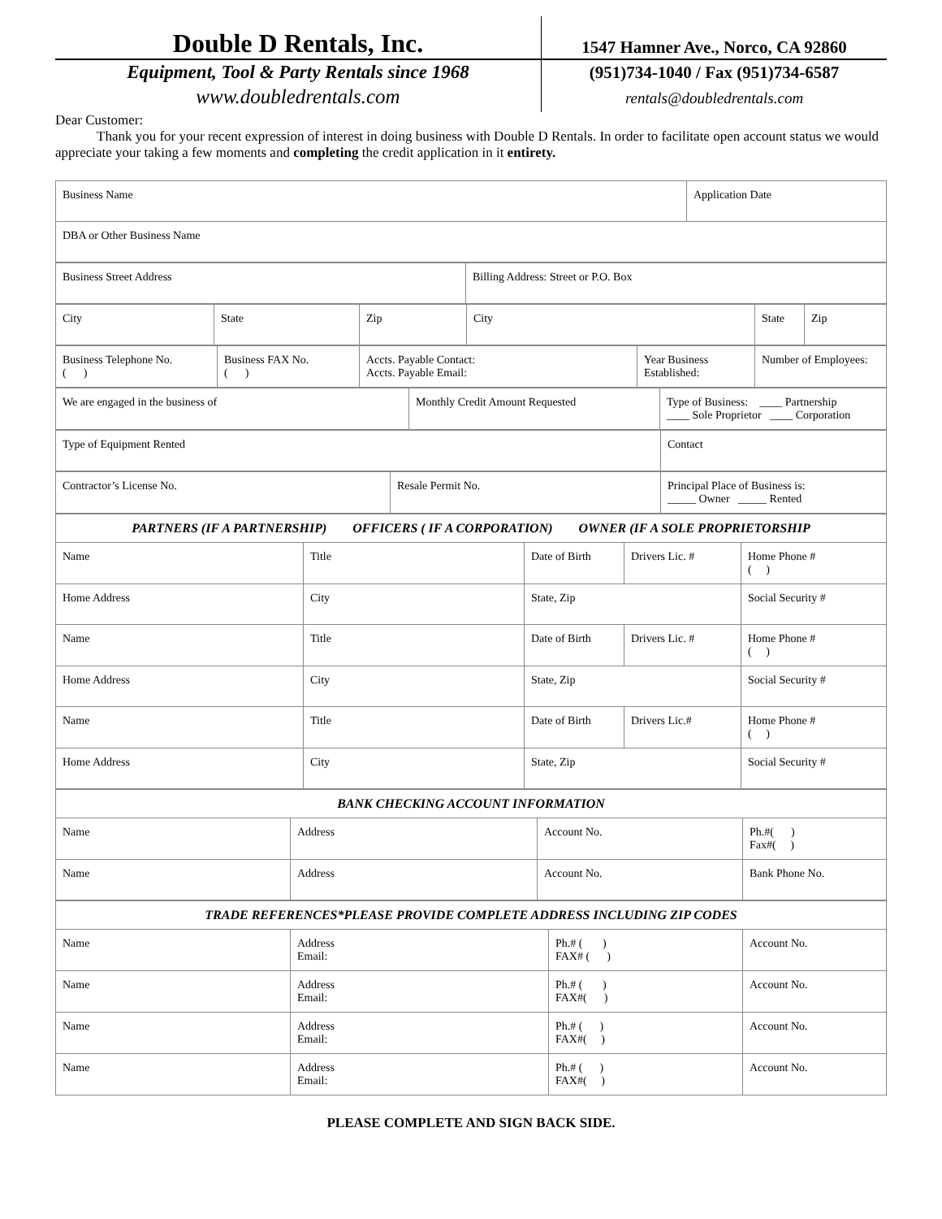Double D Rentals, Inc.
Equipment, Tool & Party Rentals since 1968
www.doubledrentals.com
1547 Hamner Ave., Norco, CA 92860
(951)734-1040 / Fax (951)734-6587
rentals@doubledrentals.com
Dear Customer:
Thank you for your recent expression of interest in doing business with Double D Rentals. In order to facilitate open account status we would appreciate your taking a few moments and completing the credit application in it entirety.
| Business Name | Application Date |
| DBA or Other Business Name | |
| Business Street Address | Billing Address: Street or P.O. Box |
| City | State | Zip | City | State | Zip |
| Business Telephone No. ( ) | Business FAX No. ( ) | Accts. Payable Contact: Accts. Payable Email: | Year Business Established: | Number of Employees: |
| We are engaged in the business of | Monthly Credit Amount Requested | Type of Business: ____ Partnership ____ Sole Proprietor ____ Corporation |
| Type of Equipment Rented | Contact |
| Contractor’s License No. | Resale Permit No. | Principal Place of Business is: _____ Owner _____ Rented |
| PARTNERS (IF A PARTNERSHIP) OFFICERS ( IF A CORPORATION) OWNER (IF A SOLE PROPRIETORSHIP | | | | |
| Name | Title | Date of Birth | Drivers Lic. # | Home Phone # ( ) |
| Home Address | City | State, Zip | | Social Security # |
| Name | Title | Date of Birth | Drivers Lic. # | Home Phone # ( ) |
| Home Address | City | State, Zip | | Social Security # |
| Name | Title | Date of Birth | Drivers Lic.# | Home Phone # ( ) |
| Home Address | City | State, Zip | | Social Security # |
| BANK CHECKING ACCOUNT INFORMATION | | | |
| Name | Address | Account No. | Ph.#( ) Fax#( ) |
| Name | Address | Account No. | Bank Phone No. |
| TRADE REFERENCES*PLEASE PROVIDE COMPLETE ADDRESS INCLUDING ZIP CODES | | | |
| Name | Address Email: | Ph.# ( ) FAX# ( ) | Account No. |
| Name | Address Email: | Ph.# ( ) FAX#( ) | Account No. |
| Name | Address Email: | Ph.# ( ) FAX#( ) | Account No. |
| Name | Address Email: | Ph.# ( ) FAX#( ) | Account No. |
PLEASE COMPLETE AND SIGN BACK SIDE.